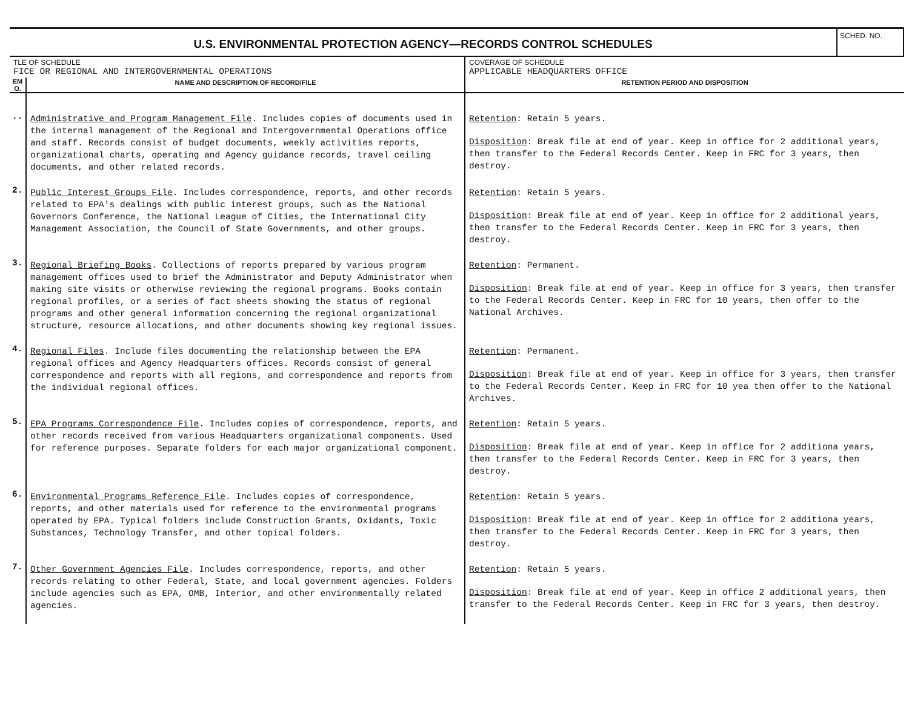U.S. ENVIRONMENTAL PROTECTION AGENCY—RECORDS CONTROL SCHEDULES
SCHED. NO.
| TLE OF SCHEDULE FICE OR REGIONAL AND INTERGOVERNMENTAL OPERATIONS | | COVERAGE OF SCHEDULE APPLICABLE HEADQUARTERS OFFICE |
| EM O. | NAME AND DESCRIPTION OF RECORD/FILE | RETENTION PERIOD AND DISPOSITION |
| .. | Administrative and Program Management File . Includes copies of documents used in the internal management of the Regional and Intergovernmental Operations office and staff. Records consist of budget documents, weekly activities reports, organizational charts, operating and Agency guidance records, travel ceiling documents, and other related records. | Retention : Retain 5 years. Disposition : Break file at end of year. Keep in office for 2 additional years, then transfer to the Federal Records Center. Keep in FRC for 3 years, then destroy. |
| 2. | Public Interest Groups File . Includes correspondence, reports, and other records related to EPA's dealings with public interest groups, such as the National Governors Conference, the National League of Cities, the International City Management Association, the Council of State Governments, and other groups. | Retention : Retain 5 years. Disposition : Break file at end of year. Keep in office for 2 additional years, then transfer to the Federal Records Center. Keep in FRC for 3 years, then destroy. |
| 3. | Regional Briefing Books . Collections of reports prepared by various program management offices used to brief the Administrator and Deputy Administrator when making site visits or otherwise reviewing the regional programs. Books contain regional profiles, or a series of fact sheets showing the status of regional programs and other general information concerning the regional organizational structure, resource allocations, and other documents showing key regional issues. | Retention : Permanent. Disposition : Break file at end of year. Keep in office for 3 years, then transfer to the Federal Records Center. Keep in FRC for 10 years, then offer to the National Archives. |
| 4. | Regional Files . Include files documenting the relationship between the EPA regional offices and Agency Headquarters offices. Records consist of general correspondence and reports with all regions, and correspondence and reports from the individual regional offices. | Retention : Permanent. Disposition : Break file at end of year. Keep in office for 3 years, then transfer to the Federal Records Center. Keep in FRC for 10 yea then offer to the National Archives. |
| 5. | EPA Programs Correspondence File . Includes copies of correspondence, reports, and other records received from various Headquarters organizational components. Used for reference purposes. Separate folders for each major organizational component. | Retention : Retain 5 years. Disposition : Break file at end of year. Keep in office for 2 additiona years, then transfer to the Federal Records Center. Keep in FRC for 3 years, then destroy. |
| 6. | Environmental Programs Reference File . Includes copies of correspondence, reports, and other materials used for reference to the environmental programs operated by EPA. Typical folders include Construction Grants, Oxidants, Toxic Substances, Technology Transfer, and other topical folders. | Retention : Retain 5 years. Disposition : Break file at end of year. Keep in office for 2 additiona years, then transfer to the Federal Records Center. Keep in FRC for 3 years, then destroy. |
| 7. | Other Government Agencies File . Includes correspondence, reports, and other records relating to other Federal, State, and local government agencies. Folders include agencies such as EPA, OMB, Interior, and other environmentally related agencies. | Retention : Retain 5 years. Disposition : Break file at end of year. Keep in office 2 additional years, then transfer to the Federal Records Center. Keep in FRC for 3 years, then destroy. |